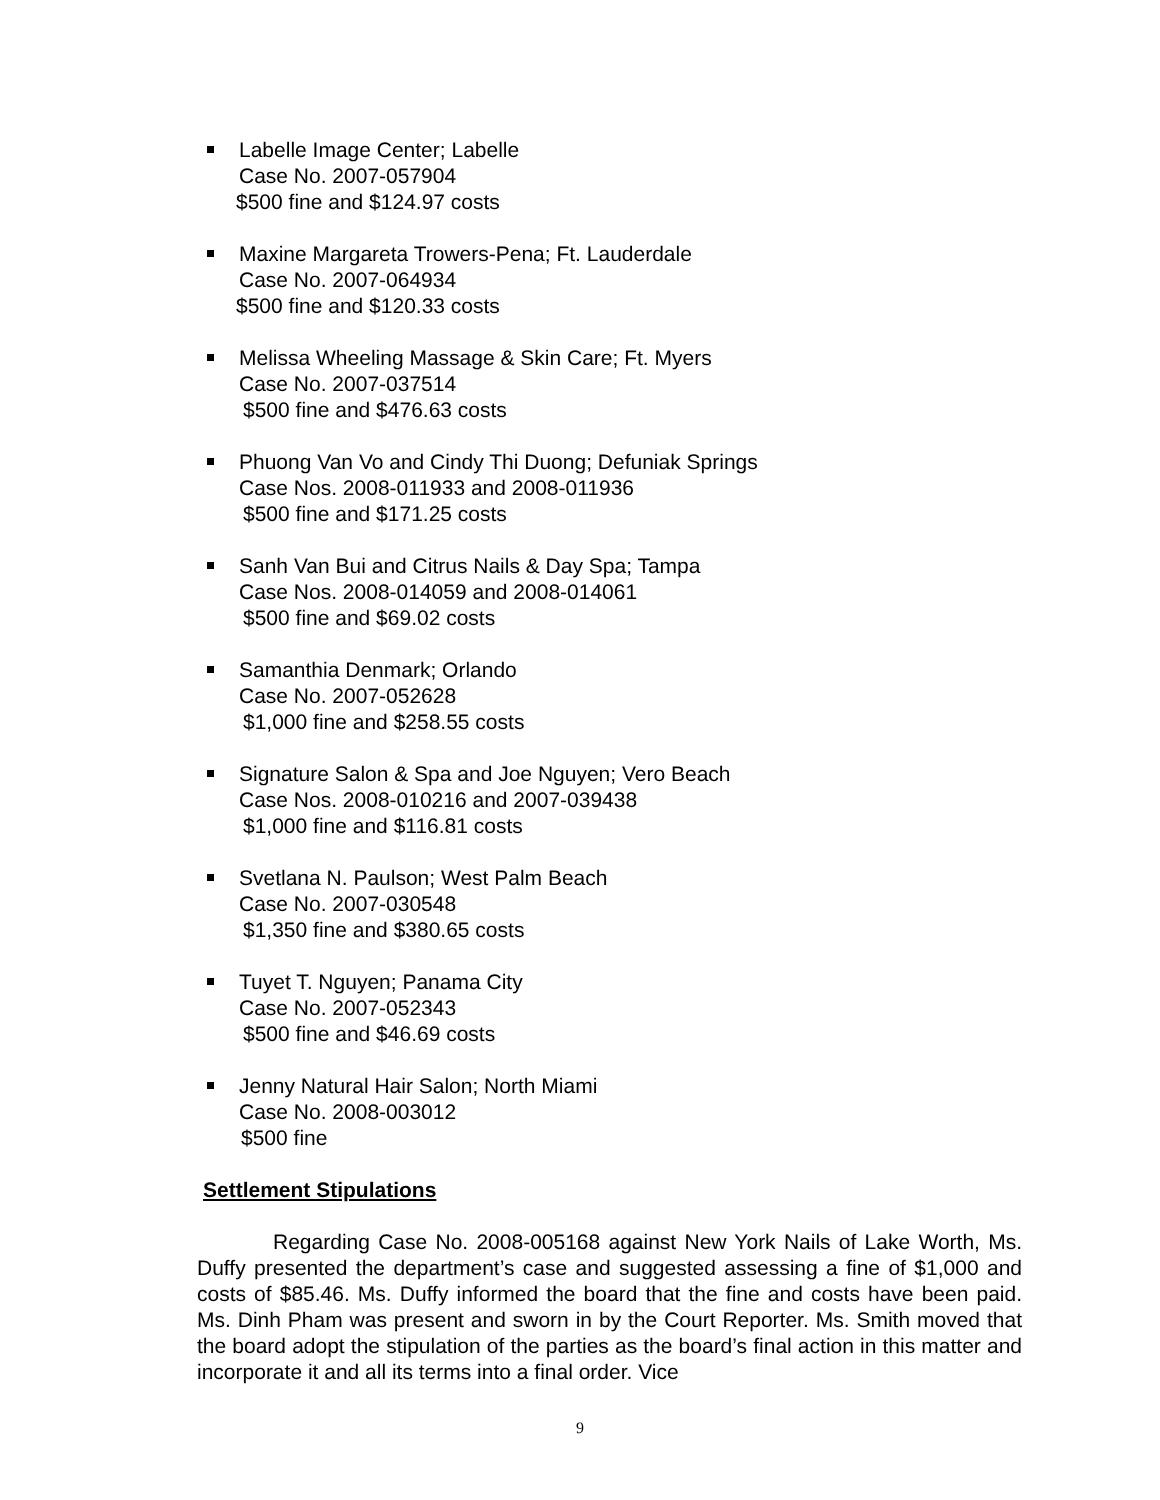Labelle Image Center; Labelle
Case No. 2007-057904
$500 fine and $124.97 costs
Maxine Margareta Trowers-Pena; Ft. Lauderdale
Case No. 2007-064934
$500 fine and $120.33 costs
Melissa Wheeling Massage & Skin Care; Ft. Myers
Case No. 2007-037514
$500 fine and $476.63 costs
Phuong Van Vo and Cindy Thi Duong; Defuniak Springs
Case Nos. 2008-011933 and 2008-011936
$500 fine and $171.25 costs
Sanh Van Bui and Citrus Nails & Day Spa; Tampa
Case Nos. 2008-014059 and 2008-014061
$500 fine and $69.02 costs
Samanthia Denmark; Orlando
Case No. 2007-052628
$1,000 fine and $258.55 costs
Signature Salon & Spa and Joe Nguyen; Vero Beach
Case Nos. 2008-010216 and 2007-039438
$1,000 fine and $116.81 costs
Svetlana N. Paulson; West Palm Beach
Case No. 2007-030548
$1,350 fine and $380.65 costs
Tuyet T. Nguyen; Panama City
Case No. 2007-052343
$500 fine and $46.69 costs
Jenny Natural Hair Salon; North Miami
Case No. 2008-003012
$500 fine
Settlement Stipulations
Regarding Case No. 2008-005168 against New York Nails of Lake Worth, Ms. Duffy presented the department’s case and suggested assessing a fine of $1,000 and costs of $85.46. Ms. Duffy informed the board that the fine and costs have been paid. Ms. Dinh Pham was present and sworn in by the Court Reporter. Ms. Smith moved that the board adopt the stipulation of the parties as the board’s final action in this matter and incorporate it and all its terms into a final order. Vice
9